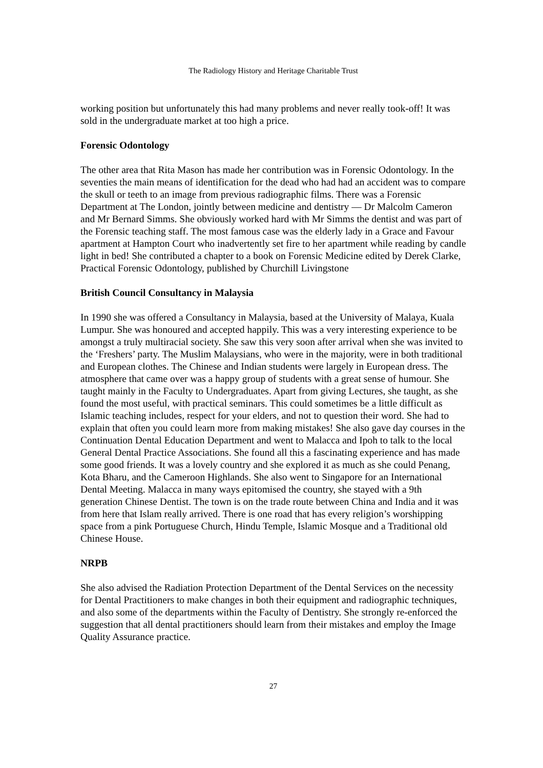The Radiology History and Heritage Charitable Trust
working position but unfortunately this had many problems and never really took-off! It was sold in the undergraduate market at too high a price.
Forensic Odontology
The other area that Rita Mason has made her contribution was in Forensic Odontology. In the seventies the main means of identification for the dead who had had an accident was to compare the skull or teeth to an image from previous radiographic films. There was a Forensic Department at The London, jointly between medicine and dentistry — Dr Malcolm Cameron and Mr Bernard Simms. She obviously worked hard with Mr Simms the dentist and was part of the Forensic teaching staff. The most famous case was the elderly lady in a Grace and Favour apartment at Hampton Court who inadvertently set fire to her apartment while reading by candle light in bed! She contributed a chapter to a book on Forensic Medicine edited by Derek Clarke, Practical Forensic Odontology, published by Churchill Livingstone
British Council Consultancy in Malaysia
In 1990 she was offered a Consultancy in Malaysia, based at the University of Malaya, Kuala Lumpur. She was honoured and accepted happily. This was a very interesting experience to be amongst a truly multiracial society. She saw this very soon after arrival when she was invited to the ‘Freshers’ party. The Muslim Malaysians, who were in the majority, were in both traditional and European clothes. The Chinese and Indian students were largely in European dress. The atmosphere that came over was a happy group of students with a great sense of humour. She taught mainly in the Faculty to Undergraduates. Apart from giving Lectures, she taught, as she found the most useful, with practical seminars. This could sometimes be a little difficult as Islamic teaching includes, respect for your elders, and not to question their word. She had to explain that often you could learn more from making mistakes! She also gave day courses in the Continuation Dental Education Department and went to Malacca and Ipoh to talk to the local General Dental Practice Associations. She found all this a fascinating experience and has made some good friends. It was a lovely country and she explored it as much as she could Penang, Kota Bharu, and the Cameroon Highlands. She also went to Singapore for an International Dental Meeting. Malacca in many ways epitomised the country, she stayed with a 9th generation Chinese Dentist. The town is on the trade route between China and India and it was from here that Islam really arrived. There is one road that has every religion’s worshipping space from a pink Portuguese Church, Hindu Temple, Islamic Mosque and a Traditional old Chinese House.
NRPB
She also advised the Radiation Protection Department of the Dental Services on the necessity for Dental Practitioners to make changes in both their equipment and radiographic techniques, and also some of the departments within the Faculty of Dentistry. She strongly re-enforced the suggestion that all dental practitioners should learn from their mistakes and employ the Image Quality Assurance practice.
27